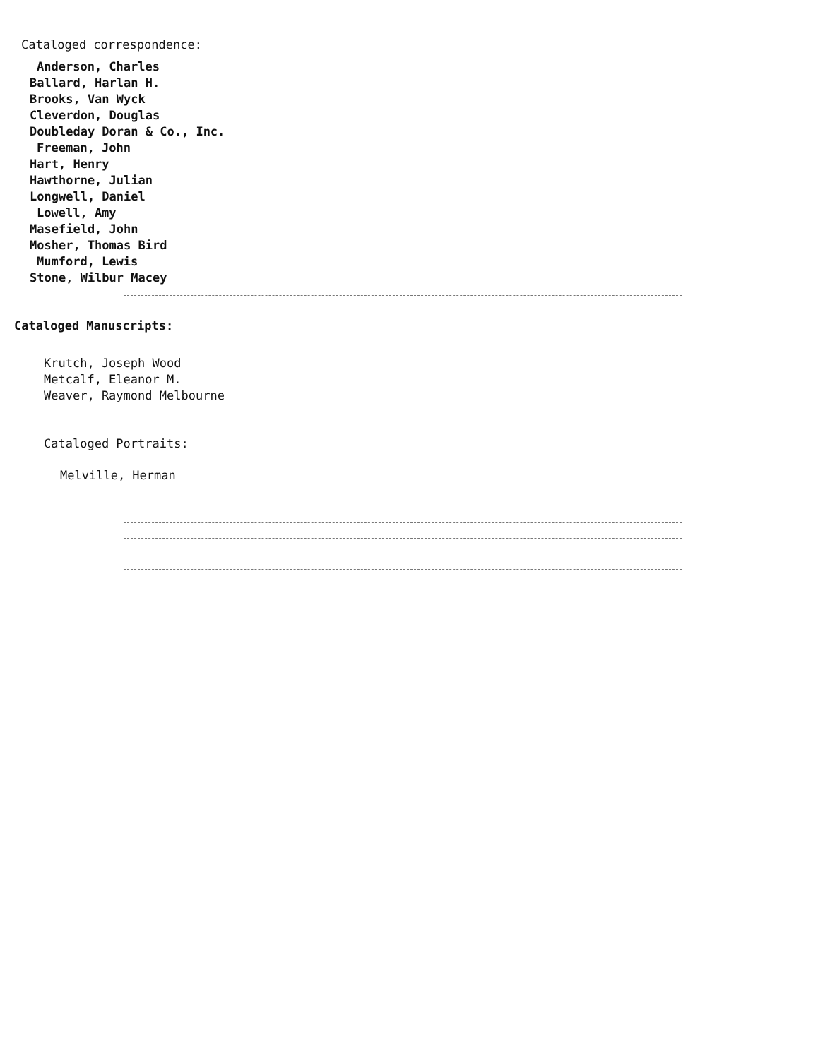Cataloged correspondence:
Anderson, Charles
Ballard, Harlan H.
Brooks, Van Wyck
Cleverdon, Douglas
Doubleday Doran & Co., Inc.
Freeman, John
Hart, Henry
Hawthorne, Julian
Longwell, Daniel
Lowell, Amy
Masefield, John
Mosher, Thomas Bird
Mumford, Lewis
Stone, Wilbur Macey
Cataloged Manuscripts:
Krutch, Joseph Wood
Metcalf, Eleanor M.
Weaver, Raymond Melbourne
Cataloged Portraits:
Melville, Herman